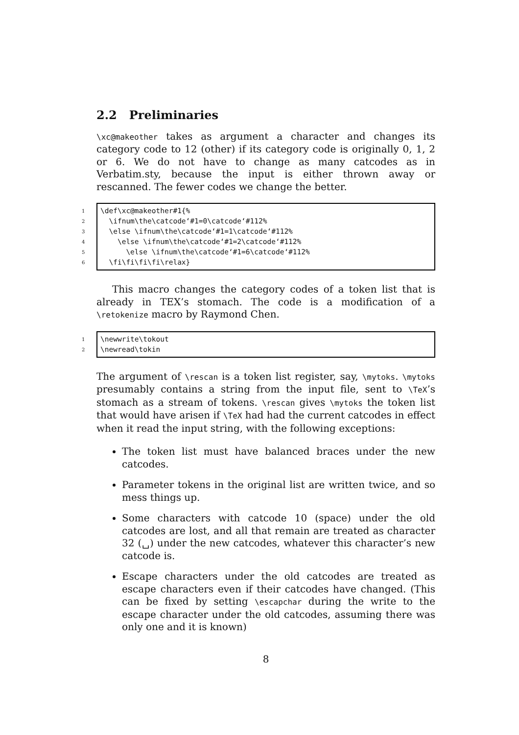2.2 Preliminaries
\xc@makeother takes as argument a character and changes its category code to 12 (other) if its category code is originally 0, 1, 2 or 6. We do not have to change as many catcodes as in Verbatim.sty, because the input is either thrown away or rescanned. The fewer codes we change the better.
1
2
3
4
5
6
\def\xc@makeother#1{% \ifnum\the\catcode‘#1=0\catcode‘#112% \else \ifnum\the\catcode‘#1=1\catcode‘#112% \else \ifnum\the\catcode‘#1=2\catcode‘#112% \else \ifnum\the\catcode‘#1=6\catcode‘#112% \fi\fi\fi\fi\relax}
This macro changes the category codes of a token list that is already in TEX’s stomach. The code is a modification of a \retokenize macro by Raymond Chen.
1
2
\newwrite\tokout \newread\tokin
The argument of \rescan is a token list register, say, \mytoks. \mytoks presumably contains a string from the input file, sent to \TeX’s stomach as a stream of tokens. \rescan gives \mytoks the token list that would have arisen if \TeX had had the current catcodes in effect when it read the input string, with the following exceptions:
The token list must have balanced braces under the new catcodes.
Parameter tokens in the original list are written twice, and so mess things up.
Some characters with catcode 10 (space) under the old catcodes are lost, and all that remain are treated as character 32 (␣) under the new catcodes, whatever this character’s new catcode is.
Escape characters under the old catcodes are treated as escape characters even if their catcodes have changed. (This can be fixed by setting \escapchar during the write to the escape character under the old catcodes, assuming there was only one and it is known)
8